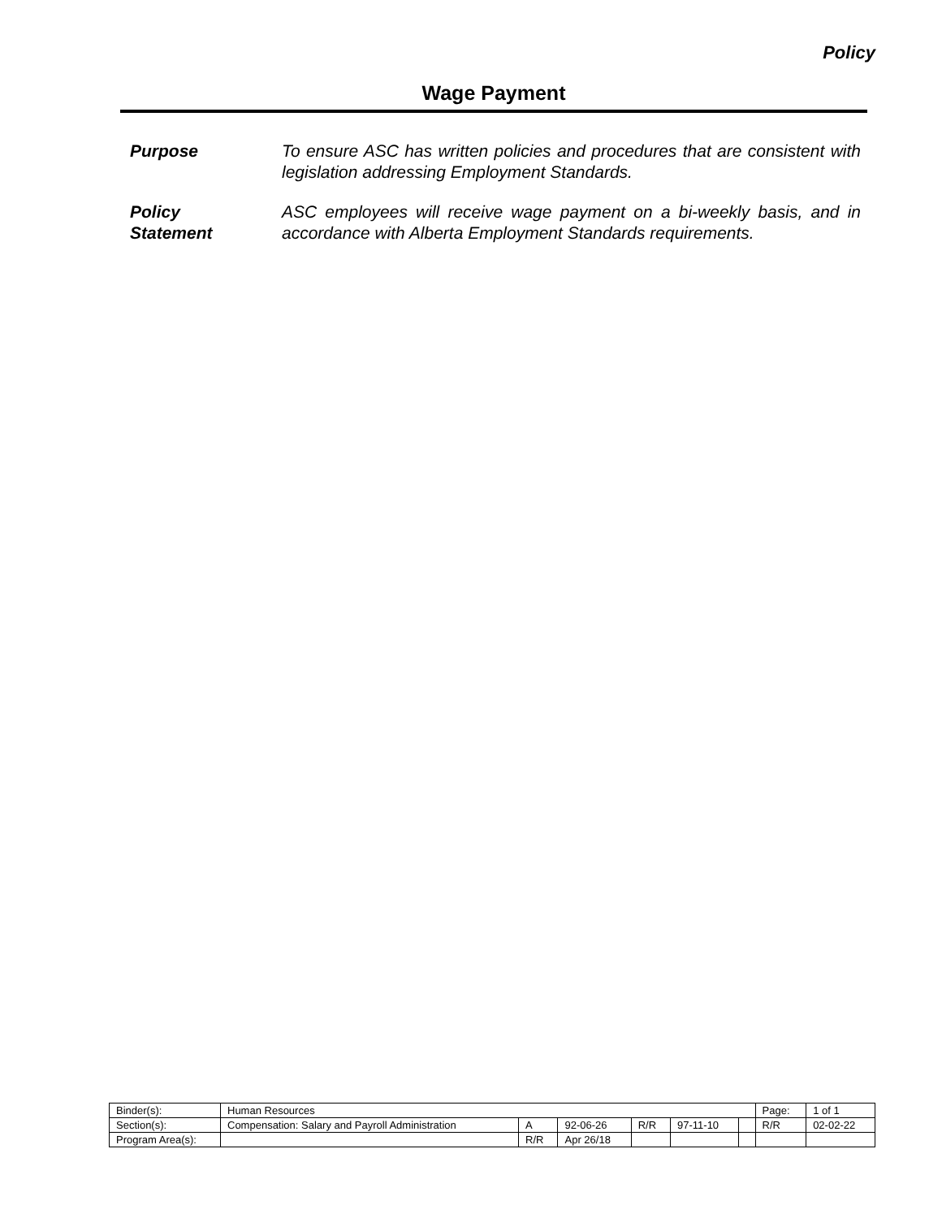Policy
Wage Payment
Purpose To ensure ASC has written policies and procedures that are consistent with legislation addressing Employment Standards.
Policy
Statement
ASC employees will receive wage payment on a bi-weekly basis, and in accordance with Alberta Employment Standards requirements.
| Binder(s): | Human Resources | | | | | | Page: | 1 of 1 |
| Section(s): | Compensation: Salary and Payroll Administration | A | 92-06-26 | R/R | 97-11-10 | | R/R | 02-02-22 |
| Program Area(s): | | R/R | Apr 26/18 | | | | | |